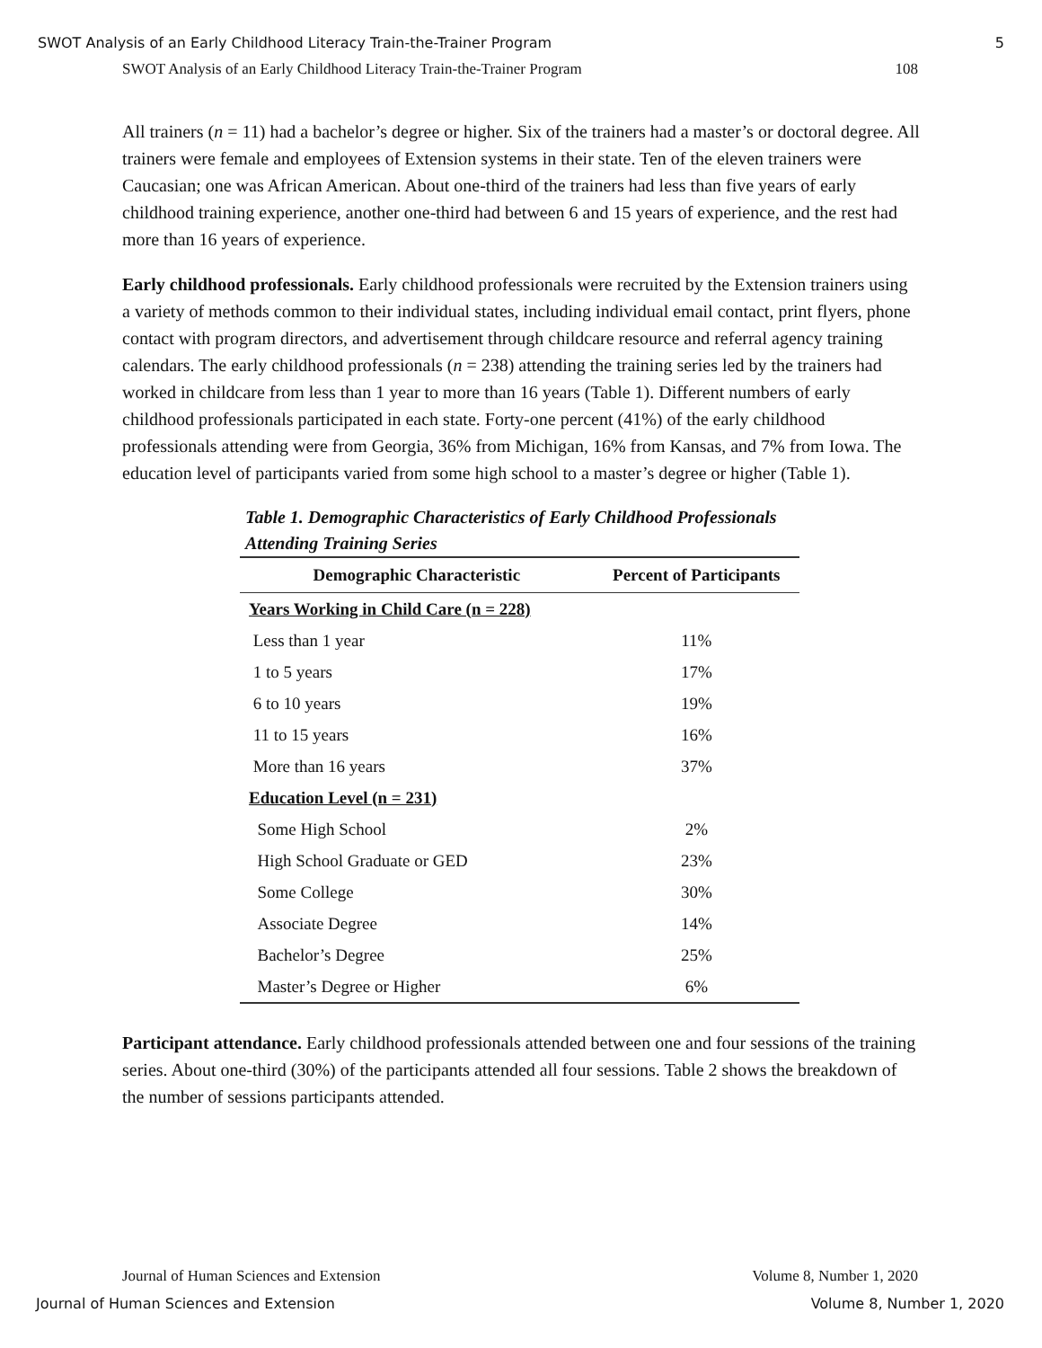SWOT Analysis of an Early Childhood Literacy Train-the-Trainer Program 5
SWOT Analysis of an Early Childhood Literacy Train-the-Trainer Program 108
All trainers (n = 11) had a bachelor’s degree or higher. Six of the trainers had a master’s or doctoral degree. All trainers were female and employees of Extension systems in their state. Ten of the eleven trainers were Caucasian; one was African American. About one-third of the trainers had less than five years of early childhood training experience, another one-third had between 6 and 15 years of experience, and the rest had more than 16 years of experience.
Early childhood professionals. Early childhood professionals were recruited by the Extension trainers using a variety of methods common to their individual states, including individual email contact, print flyers, phone contact with program directors, and advertisement through childcare resource and referral agency training calendars. The early childhood professionals (n = 238) attending the training series led by the trainers had worked in childcare from less than 1 year to more than 16 years (Table 1). Different numbers of early childhood professionals participated in each state. Forty-one percent (41%) of the early childhood professionals attending were from Georgia, 36% from Michigan, 16% from Kansas, and 7% from Iowa. The education level of participants varied from some high school to a master’s degree or higher (Table 1).
Table 1. Demographic Characteristics of Early Childhood Professionals Attending Training Series
| Demographic Characteristic | Percent of Participants |
| --- | --- |
| Years Working in Child Care (n = 228) | |
| Less than 1 year | 11% |
| 1 to 5 years | 17% |
| 6 to 10 years | 19% |
| 11 to 15 years | 16% |
| More than 16 years | 37% |
| Education Level (n = 231) | |
| Some High School | 2% |
| High School Graduate or GED | 23% |
| Some College | 30% |
| Associate Degree | 14% |
| Bachelor’s Degree | 25% |
| Master’s Degree or Higher | 6% |
Participant attendance. Early childhood professionals attended between one and four sessions of the training series. About one-third (30%) of the participants attended all four sessions. Table 2 shows the breakdown of the number of sessions participants attended.
Journal of Human Sciences and Extension Volume 8, Number 1, 2020
Journal of Human Sciences and Extension Volume 8, Number 1, 2020